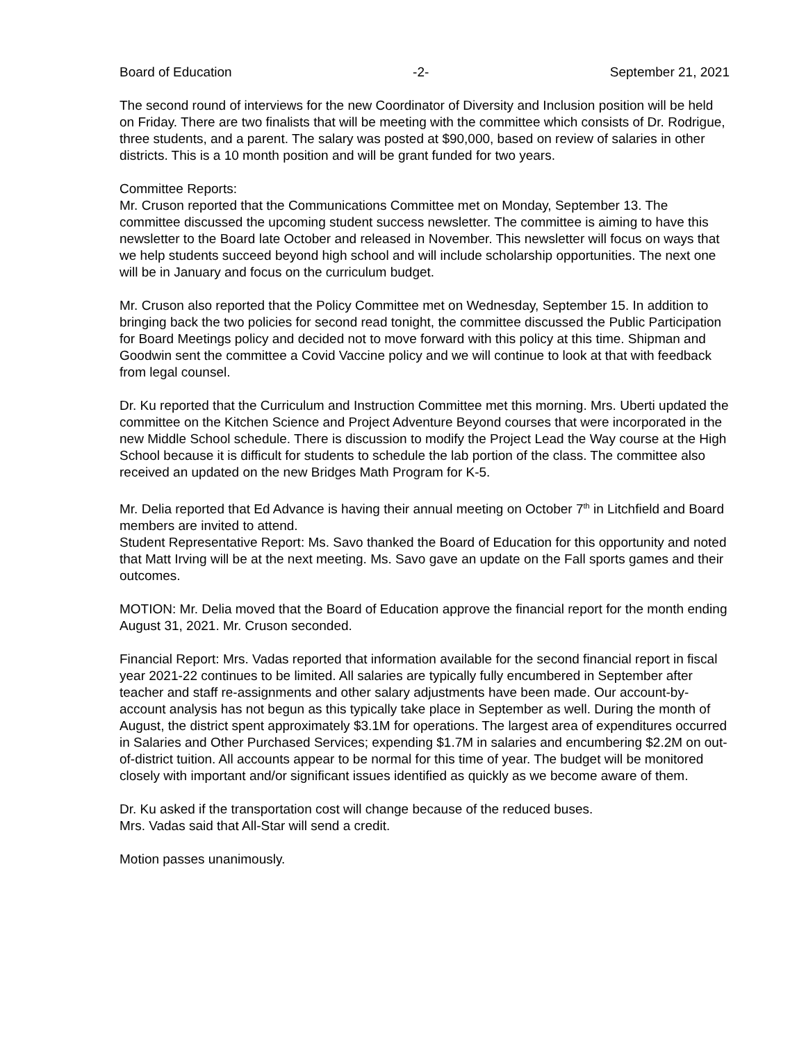Board of Education -2- September 21, 2021
The second round of interviews for the new Coordinator of Diversity and Inclusion position will be held on Friday. There are two finalists that will be meeting with the committee which consists of Dr. Rodrigue, three students, and a parent. The salary was posted at $90,000, based on review of salaries in other districts. This is a 10 month position and will be grant funded for two years.
Committee Reports:
Mr. Cruson reported that the Communications Committee met on Monday, September 13. The committee discussed the upcoming student success newsletter. The committee is aiming to have this newsletter to the Board late October and released in November. This newsletter will focus on ways that we help students succeed beyond high school and will include scholarship opportunities. The next one will be in January and focus on the curriculum budget.
Mr. Cruson also reported that the Policy Committee met on Wednesday, September 15. In addition to bringing back the two policies for second read tonight, the committee discussed the Public Participation for Board Meetings policy and decided not to move forward with this policy at this time. Shipman and Goodwin sent the committee a Covid Vaccine policy and we will continue to look at that with feedback from legal counsel.
Dr. Ku reported that the Curriculum and Instruction Committee met this morning. Mrs. Uberti updated the committee on the Kitchen Science and Project Adventure Beyond courses that were incorporated in the new Middle School schedule. There is discussion to modify the Project Lead the Way course at the High School because it is difficult for students to schedule the lab portion of the class. The committee also received an updated on the new Bridges Math Program for K-5.
Mr. Delia reported that Ed Advance is having their annual meeting on October 7<sup>th</sup> in Litchfield and Board members are invited to attend.
Student Representative Report: Ms. Savo thanked the Board of Education for this opportunity and noted that Matt Irving will be at the next meeting. Ms. Savo gave an update on the Fall sports games and their outcomes.
MOTION: Mr. Delia moved that the Board of Education approve the financial report for the month ending August 31, 2021. Mr. Cruson seconded.
Financial Report: Mrs. Vadas reported that information available for the second financial report in fiscal year 2021-22 continues to be limited. All salaries are typically fully encumbered in September after teacher and staff re-assignments and other salary adjustments have been made. Our account-by-account analysis has not begun as this typically take place in September as well. During the month of August, the district spent approximately $3.1M for operations. The largest area of expenditures occurred in Salaries and Other Purchased Services; expending $1.7M in salaries and encumbering $2.2M on out-of-district tuition. All accounts appear to be normal for this time of year. The budget will be monitored closely with important and/or significant issues identified as quickly as we become aware of them.
Dr. Ku asked if the transportation cost will change because of the reduced buses.
Mrs. Vadas said that All-Star will send a credit.
Motion passes unanimously.